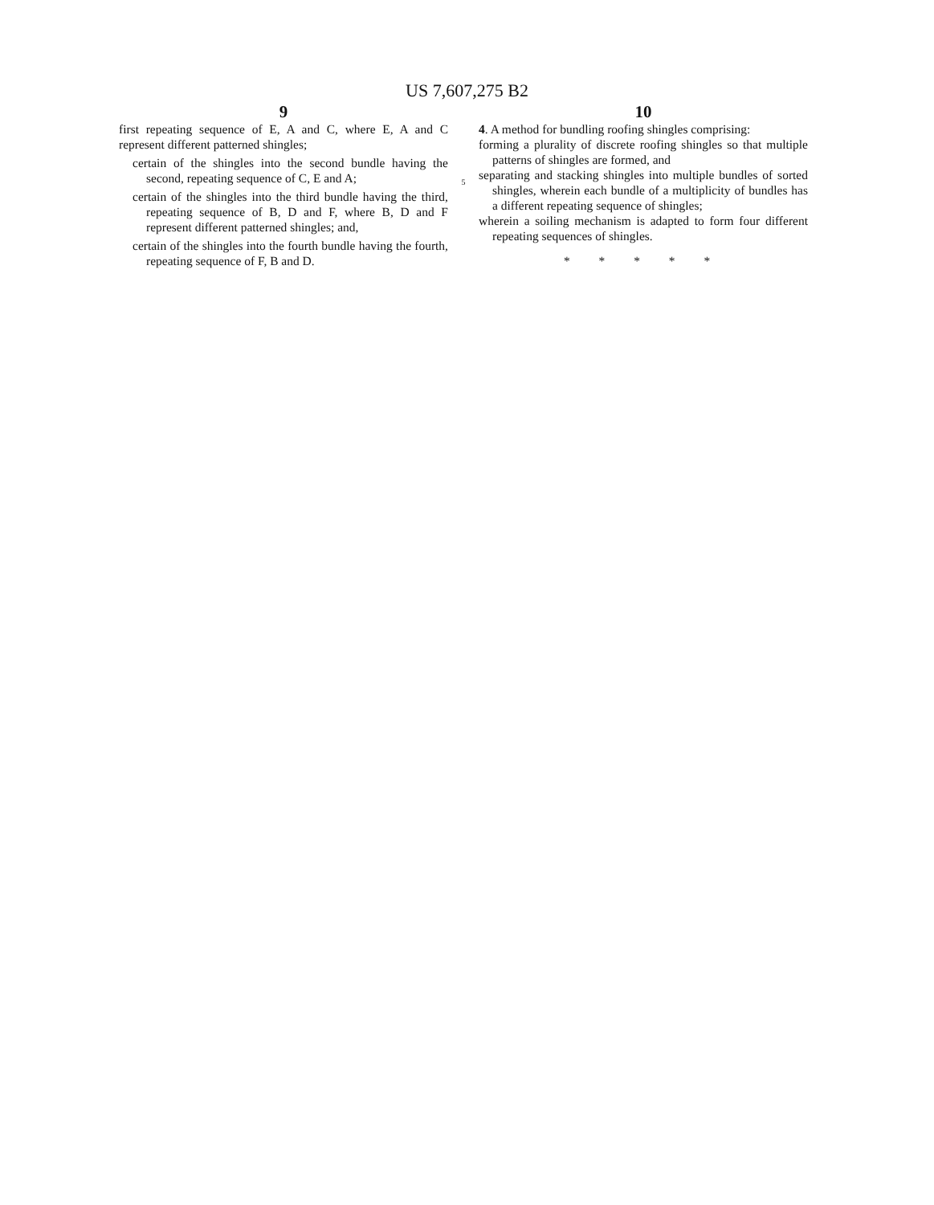US 7,607,275 B2
9
first repeating sequence of E, A and C, where E, A and C represent different patterned shingles;
certain of the shingles into the second bundle having the second, repeating sequence of C, E and A;
certain of the shingles into the third bundle having the third, repeating sequence of B, D and F, where B, D and F represent different patterned shingles; and,
certain of the shingles into the fourth bundle having the fourth, repeating sequence of F, B and D.
5
10
4. A method for bundling roofing shingles comprising:
forming a plurality of discrete roofing shingles so that multiple patterns of shingles are formed, and
separating and stacking shingles into multiple bundles of sorted shingles, wherein each bundle of a multiplicity of bundles has a different repeating sequence of shingles;
wherein a soiling mechanism is adapted to form four different repeating sequences of shingles.
* * * * *